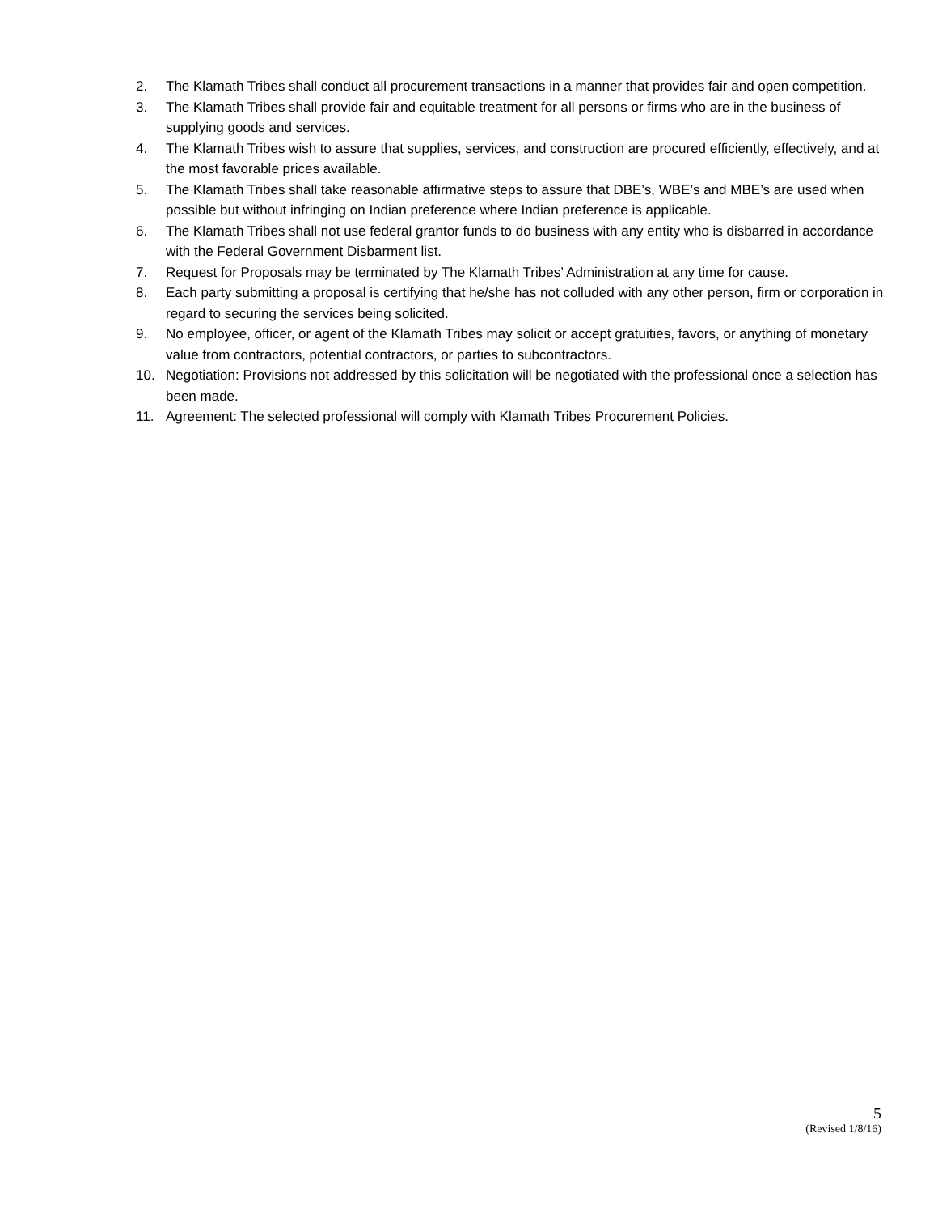2. The Klamath Tribes shall conduct all procurement transactions in a manner that provides fair and open competition.
3. The Klamath Tribes shall provide fair and equitable treatment for all persons or firms who are in the business of supplying goods and services.
4. The Klamath Tribes wish to assure that supplies, services, and construction are procured efficiently, effectively, and at the most favorable prices available.
5. The Klamath Tribes shall take reasonable affirmative steps to assure that DBE’s, WBE’s and MBE’s are used when possible but without infringing on Indian preference where Indian preference is applicable.
6. The Klamath Tribes shall not use federal grantor funds to do business with any entity who is disbarred in accordance with the Federal Government Disbarment list.
7. Request for Proposals may be terminated by The Klamath Tribes’ Administration at any time for cause.
8. Each party submitting a proposal is certifying that he/she has not colluded with any other person, firm or corporation in regard to securing the services being solicited.
9. No employee, officer, or agent of the Klamath Tribes may solicit or accept gratuities, favors, or anything of monetary value from contractors, potential contractors, or parties to subcontractors.
10. Negotiation: Provisions not addressed by this solicitation will be negotiated with the professional once a selection has been made.
11. Agreement: The selected professional will comply with Klamath Tribes Procurement Policies.
5
(Revised 1/8/16)